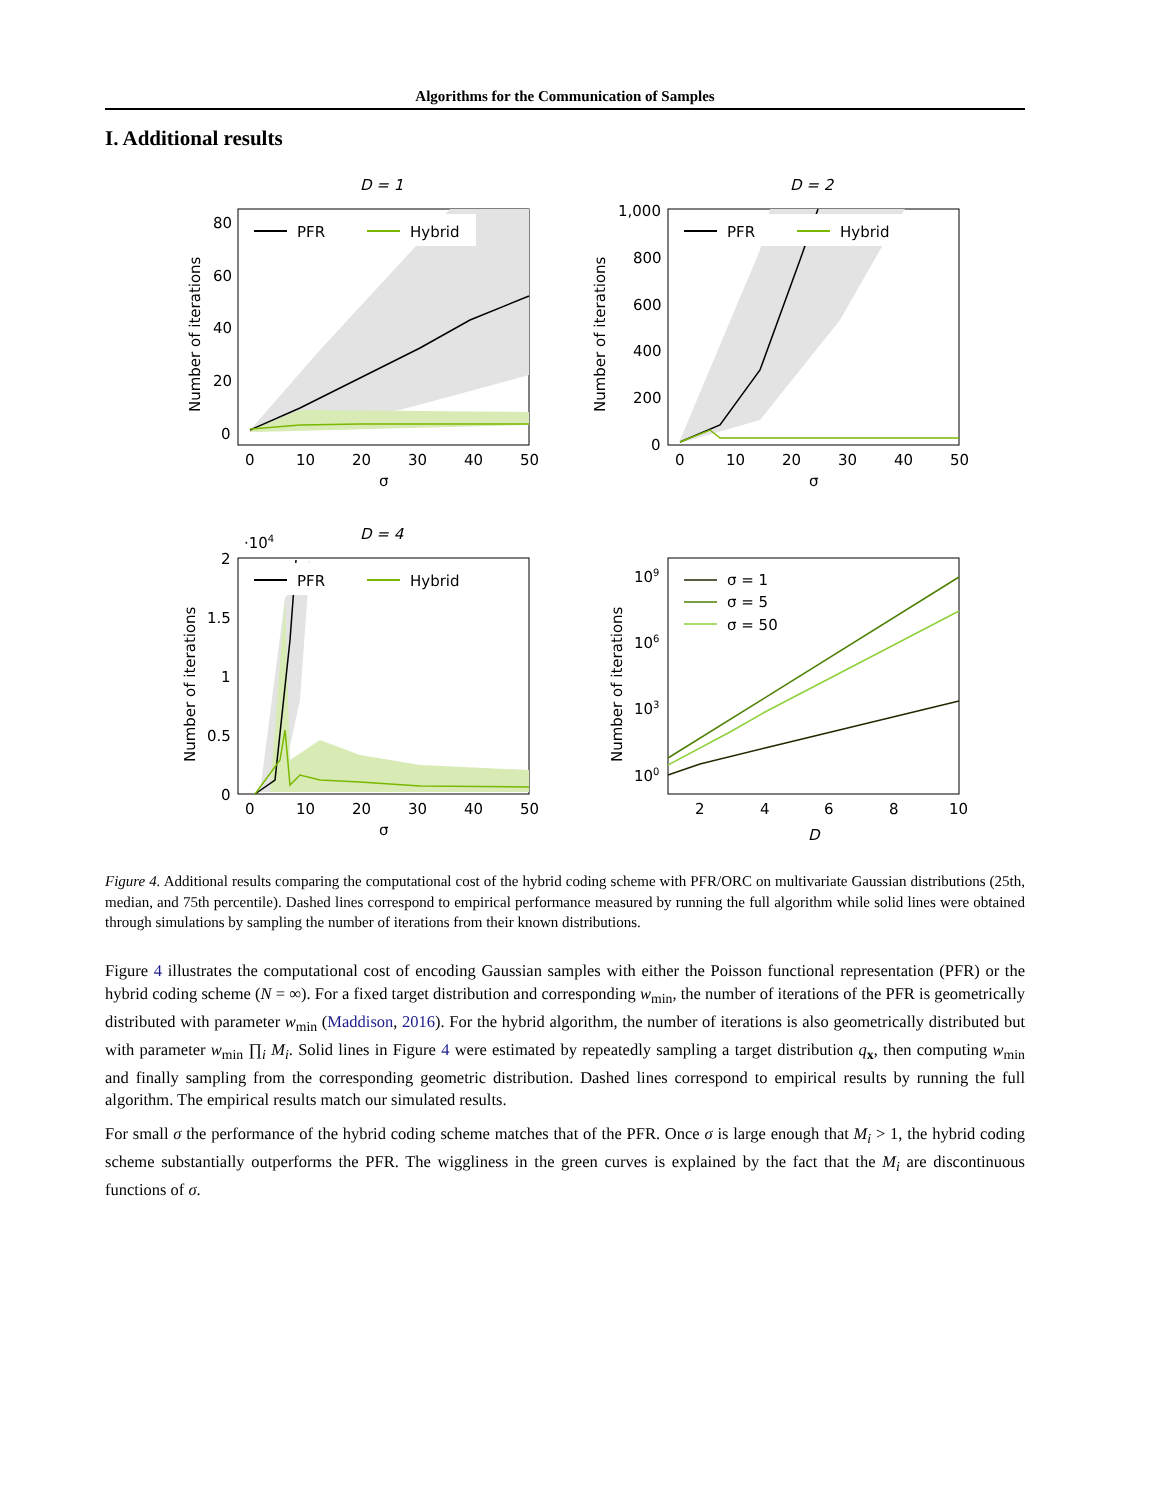Algorithms for the Communication of Samples
I. Additional results
D = 1
PFR
Hybrid
80
60
40
20
0
0
10
20
30
40
50
σ
Number of iterations
D = 2
PFR
Hybrid
1,000
800
600
400
200
0
0
10
20
30
40
50
σ
Number of iterations
D = 4
·104
PFR
Hybrid
2
1.5
1
0.5
0
0
10
20
30
40
50
σ
Number of iterations
σ = 1
σ = 5
σ = 50
109
106
103
100
2
4
6
8
10
D
Number of iterations
Figure 4. Additional results comparing the computational cost of the hybrid coding scheme with PFR/ORC on multivariate Gaussian distributions (25th, median, and 75th percentile). Dashed lines correspond to empirical performance measured by running the full algorithm while solid lines were obtained through simulations by sampling the number of iterations from their known distributions.
Figure 4 illustrates the computational cost of encoding Gaussian samples with either the Poisson functional representation (PFR) or the hybrid coding scheme (N = ∞). For a fixed target distribution and corresponding w<sub>min</sub>, the number of iterations of the PFR is geometrically distributed with parameter w<sub>min</sub> (Maddison, 2016). For the hybrid algorithm, the number of iterations is also geometrically distributed but with parameter w<sub>min</sub> ∏<sub>i</sub> M<sub>i</sub>. Solid lines in Figure 4 were estimated by repeatedly sampling a target distribution q<sub>x</sub>, then computing w<sub>min</sub> and finally sampling from the corresponding geometric distribution. Dashed lines correspond to empirical results by running the full algorithm. The empirical results match our simulated results.
For small σ the performance of the hybrid coding scheme matches that of the PFR. Once σ is large enough that M<sub>i</sub> > 1, the hybrid coding scheme substantially outperforms the PFR. The wiggliness in the green curves is explained by the fact that the M<sub>i</sub> are discontinuous functions of σ.